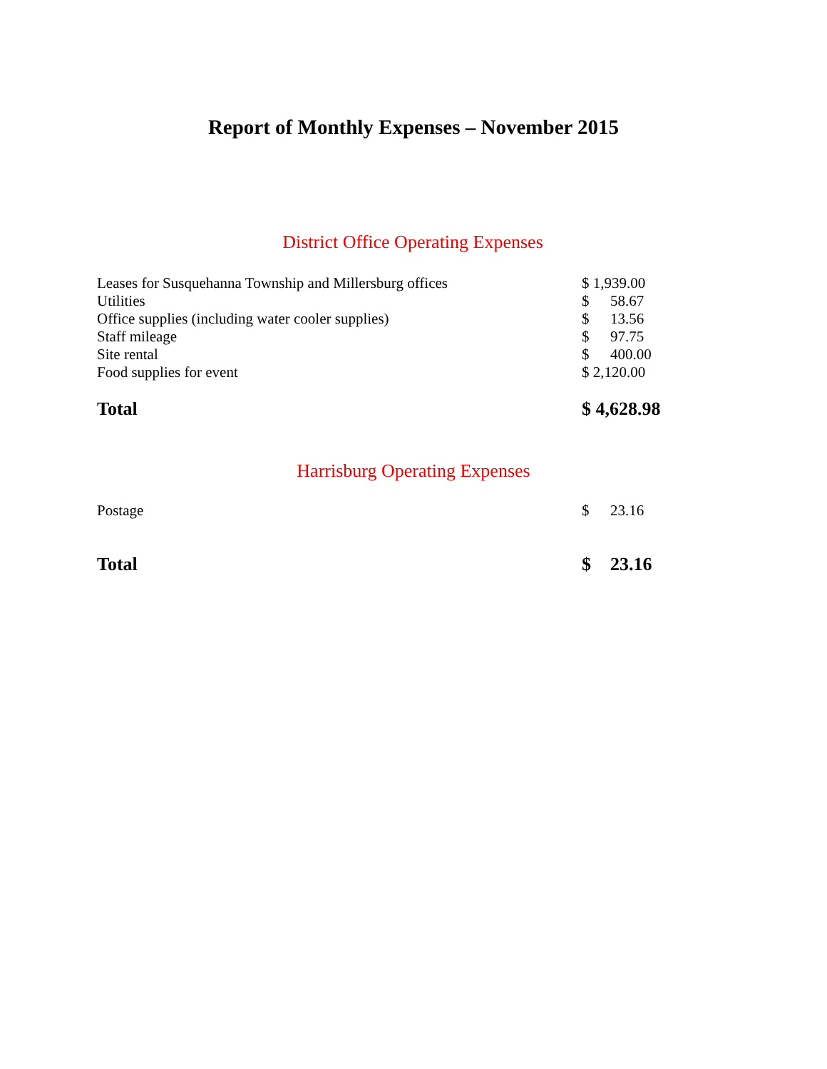Report of Monthly Expenses – November 2015
District Office Operating Expenses
| Leases for Susquehanna Township and Millersburg offices | $ 1,939.00 | |
| Utilities | $ | 58.67 |
| Office supplies (including water cooler supplies) | $ | 13.56 |
| Staff mileage | $ | 97.75 |
| Site rental | $ | 400.00 |
| Food supplies for event | $ 2,120.00 | |
| Total | $ 4,628.98 | |
Harrisburg Operating Expenses
| Postage | $ | 23.16 |
| Total | $ | 23.16 |